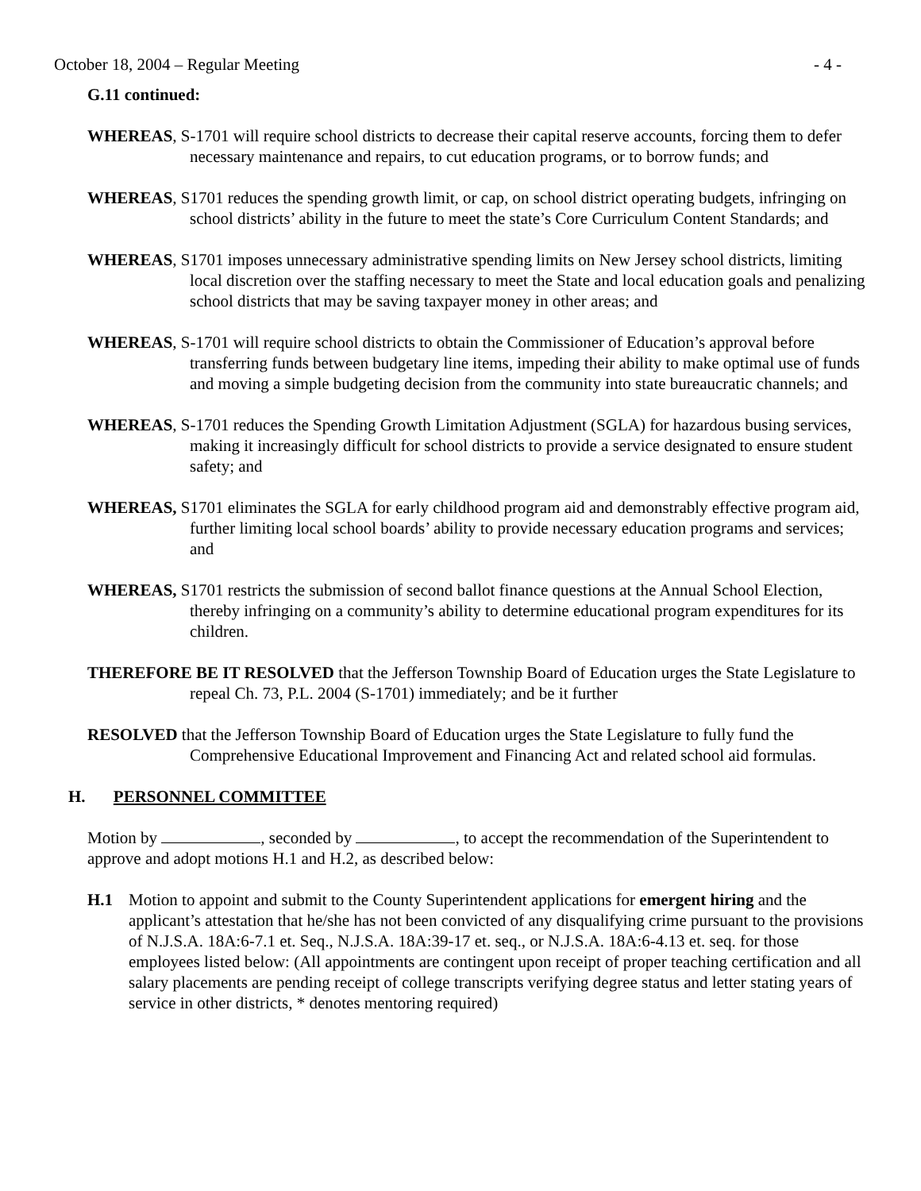October 18, 2004 – Regular Meeting - 4 -
G.11 continued:
WHEREAS, S-1701 will require school districts to decrease their capital reserve accounts, forcing them to defer necessary maintenance and repairs, to cut education programs, or to borrow funds; and
WHEREAS, S1701 reduces the spending growth limit, or cap, on school district operating budgets, infringing on school districts’ ability in the future to meet the state’s Core Curriculum Content Standards; and
WHEREAS, S1701 imposes unnecessary administrative spending limits on New Jersey school districts, limiting local discretion over the staffing necessary to meet the State and local education goals and penalizing school districts that may be saving taxpayer money in other areas; and
WHEREAS, S-1701 will require school districts to obtain the Commissioner of Education’s approval before transferring funds between budgetary line items, impeding their ability to make optimal use of funds and moving a simple budgeting decision from the community into state bureaucratic channels; and
WHEREAS, S-1701 reduces the Spending Growth Limitation Adjustment (SGLA) for hazardous busing services, making it increasingly difficult for school districts to provide a service designated to ensure student safety; and
WHEREAS, S1701 eliminates the SGLA for early childhood program aid and demonstrably effective program aid, further limiting local school boards’ ability to provide necessary education programs and services; and
WHEREAS, S1701 restricts the submission of second ballot finance questions at the Annual School Election, thereby infringing on a community’s ability to determine educational program expenditures for its children.
THEREFORE BE IT RESOLVED that the Jefferson Township Board of Education urges the State Legislature to repeal Ch. 73, P.L. 2004 (S-1701) immediately; and be it further
RESOLVED that the Jefferson Township Board of Education urges the State Legislature to fully fund the Comprehensive Educational Improvement and Financing Act and related school aid formulas.
H. PERSONNEL COMMITTEE
Motion by , seconded by , to accept the recommendation of the Superintendent to approve and adopt motions H.1 and H.2, as described below:
H.1 Motion to appoint and submit to the County Superintendent applications for emergent hiring and the applicant’s attestation that he/she has not been convicted of any disqualifying crime pursuant to the provisions of N.J.S.A. 18A:6-7.1 et. Seq., N.J.S.A. 18A:39-17 et. seq., or N.J.S.A. 18A:6-4.13 et. seq. for those employees listed below: (All appointments are contingent upon receipt of proper teaching certification and all salary placements are pending receipt of college transcripts verifying degree status and letter stating years of service in other districts, * denotes mentoring required)